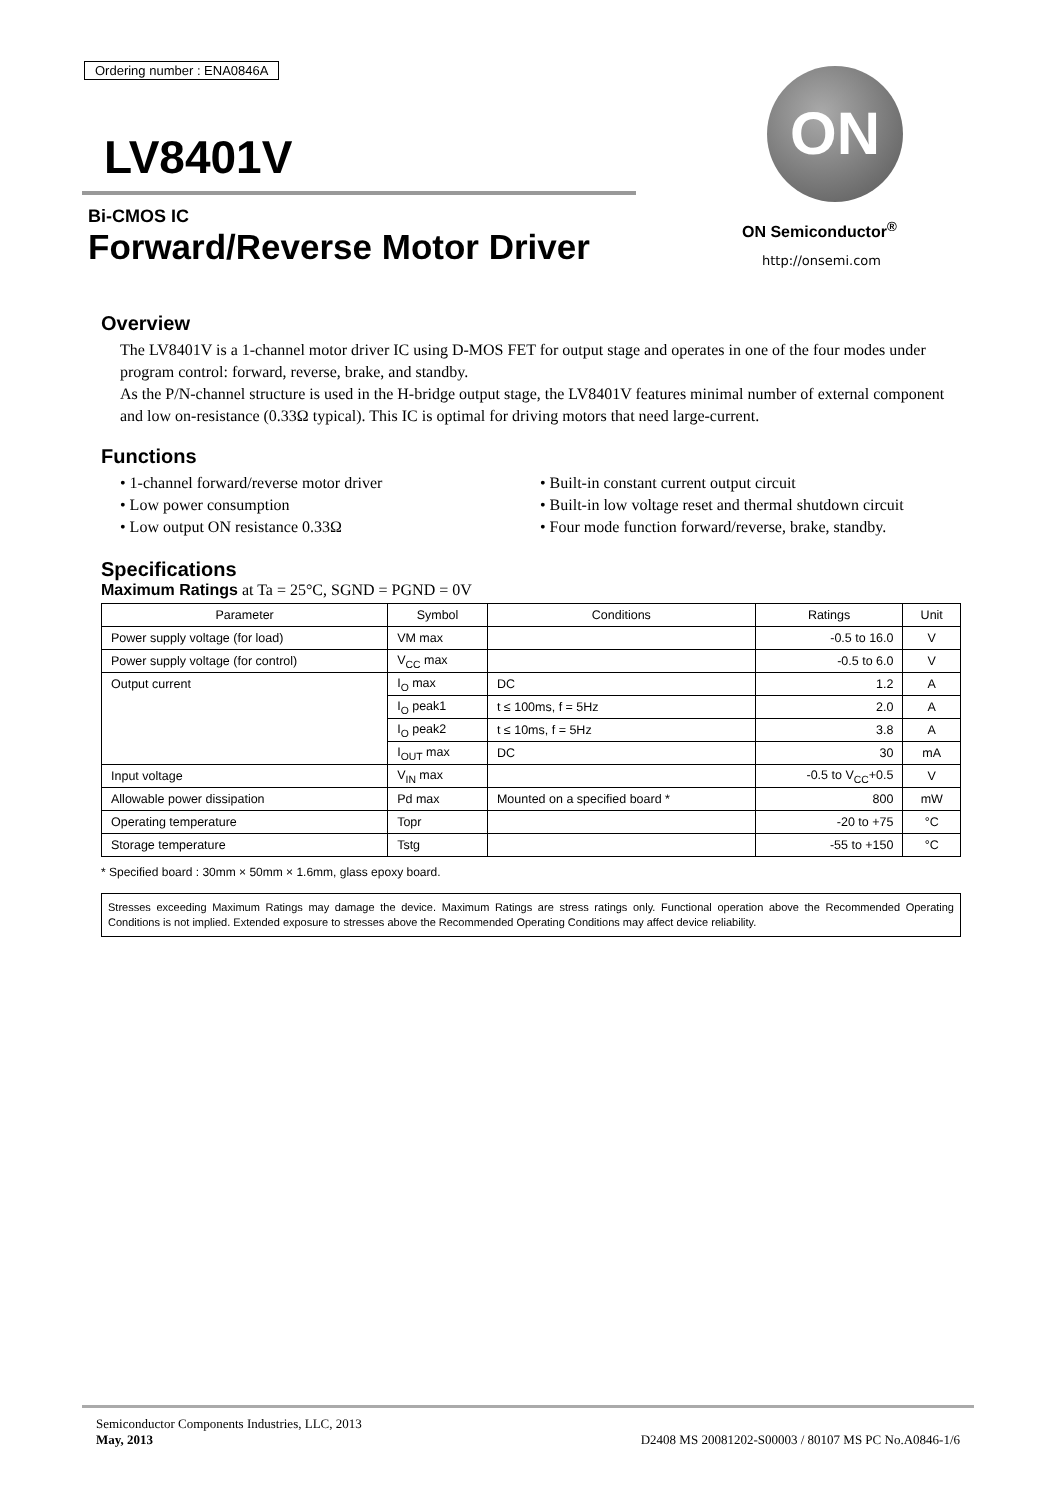Ordering number : ENA0846A
LV8401V
Bi-CMOS IC
Forward/Reverse Motor Driver
ON
ON Semiconductor<sup>®</sup>
http://onsemi.com
Overview
The LV8401V is a 1-channel motor driver IC using D-MOS FET for output stage and operates in one of the four modes under program control: forward, reverse, brake, and standby.
As the P/N-channel structure is used in the H-bridge output stage, the LV8401V features minimal number of external component and low on-resistance (0.33Ω typical). This IC is optimal for driving motors that need large-current.
Functions
• 1-channel forward/reverse motor driver
• Low power consumption
• Low output ON resistance 0.33Ω
• Built-in constant current output circuit
• Built-in low voltage reset and thermal shutdown circuit
• Four mode function forward/reverse, brake, standby.
Specifications
Maximum Ratings at Ta = 25°C, SGND = PGND = 0V
| Parameter | Symbol | Conditions | Ratings | Unit |
| --- | --- | --- | --- | --- |
| Power supply voltage (for load) | VM max | | -0.5 to 16.0 | V |
| Power supply voltage (for control) | V<sub>CC</sub> max | | -0.5 to 6.0 | V |
| Output current | I<sub>O</sub> max | DC | 1.2 | A |
| | I<sub>O</sub> peak1 | t ≤ 100ms, f = 5Hz | 2.0 | A |
| | I<sub>O</sub> peak2 | t ≤ 10ms, f = 5Hz | 3.8 | A |
| | I<sub>OUT</sub> max | DC | 30 | mA |
| Input voltage | V<sub>IN</sub> max | | -0.5 to V<sub>CC</sub>+0.5 | V |
| Allowable power dissipation | Pd max | Mounted on a specified board * | 800 | mW |
| Operating temperature | Topr | | -20 to +75 | °C |
| Storage temperature | Tstg | | -55 to +150 | °C |
* Specified board : 30mm × 50mm × 1.6mm, glass epoxy board.
Stresses exceeding Maximum Ratings may damage the device. Maximum Ratings are stress ratings only. Functional operation above the Recommended Operating Conditions is not implied. Extended exposure to stresses above the Recommended Operating Conditions may affect device reliability.
Semiconductor Components Industries, LLC, 2013
May, 2013
D2408 MS 20081202-S00003 / 80107 MS PC No.A0846-1/6